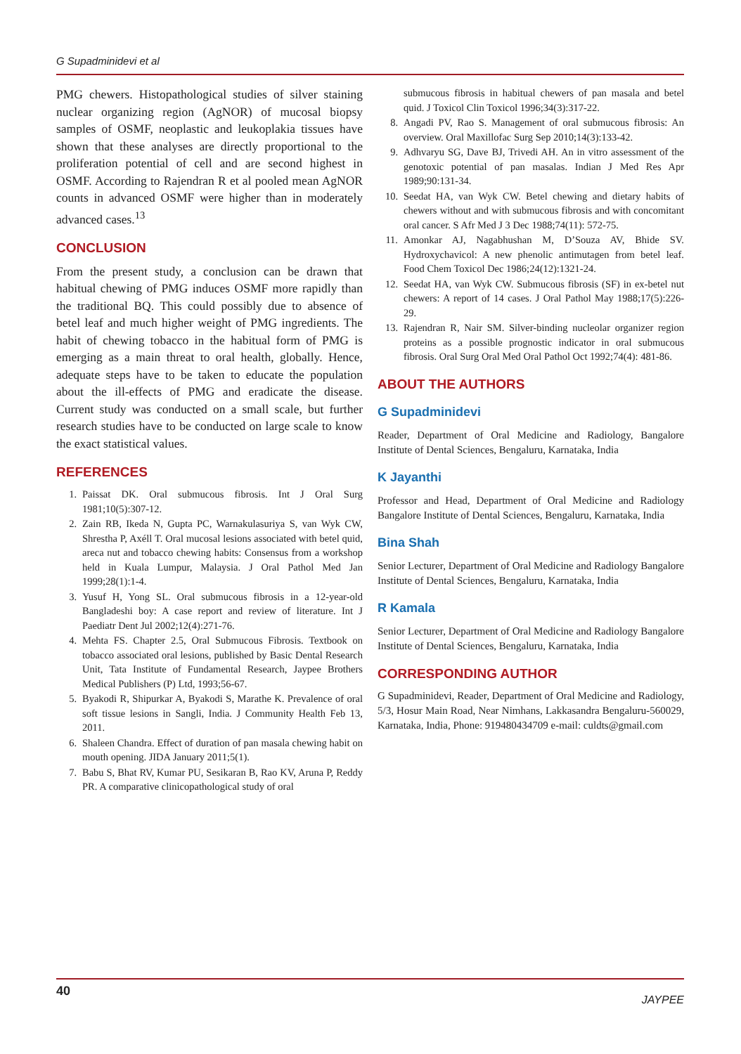G Supadminidevi et al
PMG chewers. Histopathological studies of silver staining nuclear organizing region (AgNOR) of mucosal biopsy samples of OSMF, neoplastic and leukoplakia tissues have shown that these analyses are directly proportional to the proliferation potential of cell and are second highest in OSMF. According to Rajendran R et al pooled mean AgNOR counts in advanced OSMF were higher than in moderately advanced cases.<sup>13</sup>
CONCLUSION
From the present study, a conclusion can be drawn that habitual chewing of PMG induces OSMF more rapidly than the traditional BQ. This could possibly due to absence of betel leaf and much higher weight of PMG ingredients. The habit of chewing tobacco in the habitual form of PMG is emerging as a main threat to oral health, globally. Hence, adequate steps have to be taken to educate the population about the ill-effects of PMG and eradicate the disease. Current study was conducted on a small scale, but further research studies have to be conducted on large scale to know the exact statistical values.
REFERENCES
1. Paissat DK. Oral submucous fibrosis. Int J Oral Surg 1981;10(5):307-12.
2. Zain RB, Ikeda N, Gupta PC, Warnakulasuriya S, van Wyk CW, Shrestha P, Axéll T. Oral mucosal lesions associated with betel quid, areca nut and tobacco chewing habits: Consensus from a workshop held in Kuala Lumpur, Malaysia. J Oral Pathol Med Jan 1999;28(1):1-4.
3. Yusuf H, Yong SL. Oral submucous fibrosis in a 12-year-old Bangladeshi boy: A case report and review of literature. Int J Paediatr Dent Jul 2002;12(4):271-76.
4. Mehta FS. Chapter 2.5, Oral Submucous Fibrosis. Textbook on tobacco associated oral lesions, published by Basic Dental Research Unit, Tata Institute of Fundamental Research, Jaypee Brothers Medical Publishers (P) Ltd, 1993;56-67.
5. Byakodi R, Shipurkar A, Byakodi S, Marathe K. Prevalence of oral soft tissue lesions in Sangli, India. J Community Health Feb 13, 2011.
6. Shaleen Chandra. Effect of duration of pan masala chewing habit on mouth opening. JIDA January 2011;5(1).
7. Babu S, Bhat RV, Kumar PU, Sesikaran B, Rao KV, Aruna P, Reddy PR. A comparative clinicopathological study of oral
submucous fibrosis in habitual chewers of pan masala and betel quid. J Toxicol Clin Toxicol 1996;34(3):317-22.
8. Angadi PV, Rao S. Management of oral submucous fibrosis: An overview. Oral Maxillofac Surg Sep 2010;14(3):133-42.
9. Adhvaryu SG, Dave BJ, Trivedi AH. An in vitro assessment of the genotoxic potential of pan masalas. Indian J Med Res Apr 1989;90:131-34.
10. Seedat HA, van Wyk CW. Betel chewing and dietary habits of chewers without and with submucous fibrosis and with concomitant oral cancer. S Afr Med J 3 Dec 1988;74(11): 572-75.
11. Amonkar AJ, Nagabhushan M, D’Souza AV, Bhide SV. Hydroxychavicol: A new phenolic antimutagen from betel leaf. Food Chem Toxicol Dec 1986;24(12):1321-24.
12. Seedat HA, van Wyk CW. Submucous fibrosis (SF) in ex-betel nut chewers: A report of 14 cases. J Oral Pathol May 1988;17(5):226-29.
13. Rajendran R, Nair SM. Silver-binding nucleolar organizer region proteins as a possible prognostic indicator in oral submucous fibrosis. Oral Surg Oral Med Oral Pathol Oct 1992;74(4): 481-86.
ABOUT THE AUTHORS
G Supadminidevi
Reader, Department of Oral Medicine and Radiology, Bangalore Institute of Dental Sciences, Bengaluru, Karnataka, India
K Jayanthi
Professor and Head, Department of Oral Medicine and Radiology Bangalore Institute of Dental Sciences, Bengaluru, Karnataka, India
Bina Shah
Senior Lecturer, Department of Oral Medicine and Radiology Bangalore Institute of Dental Sciences, Bengaluru, Karnataka, India
R Kamala
Senior Lecturer, Department of Oral Medicine and Radiology Bangalore Institute of Dental Sciences, Bengaluru, Karnataka, India
CORRESPONDING AUTHOR
G Supadminidevi, Reader, Department of Oral Medicine and Radiology, 5/3, Hosur Main Road, Near Nimhans, Lakkasandra Bengaluru-560029, Karnataka, India, Phone: 919480434709 e-mail: culdts@gmail.com
40 JAYPEE